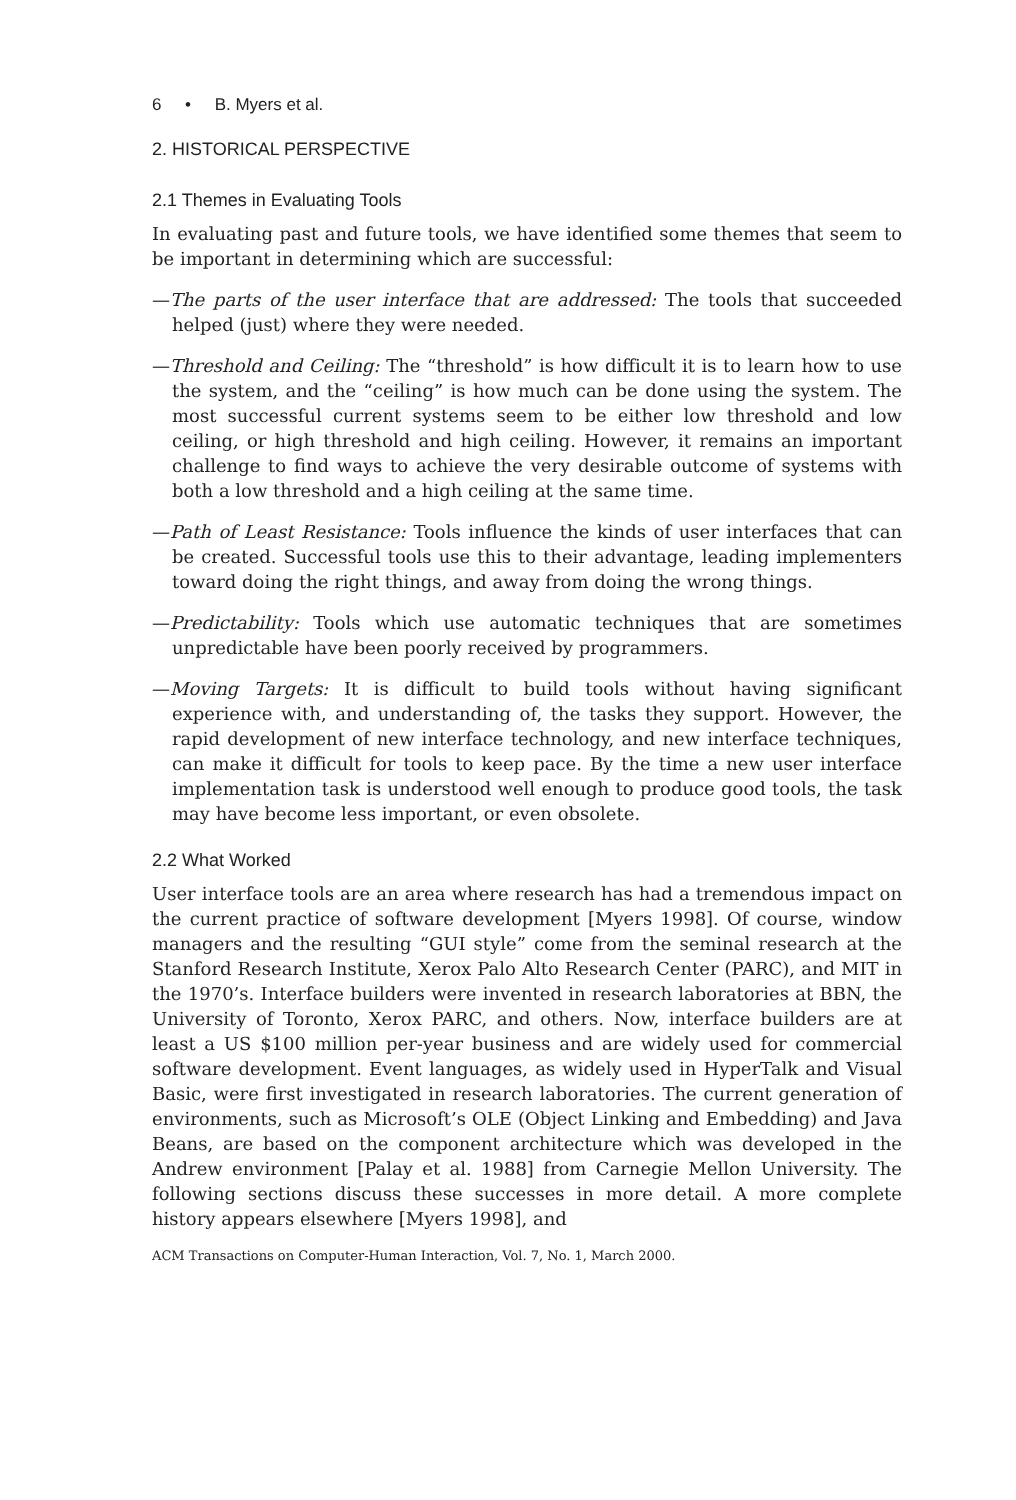6 • B. Myers et al.
2. HISTORICAL PERSPECTIVE
2.1 Themes in Evaluating Tools
In evaluating past and future tools, we have identified some themes that seem to be important in determining which are successful:
—The parts of the user interface that are addressed: The tools that succeeded helped (just) where they were needed.
—Threshold and Ceiling: The “threshold” is how difficult it is to learn how to use the system, and the “ceiling” is how much can be done using the system. The most successful current systems seem to be either low threshold and low ceiling, or high threshold and high ceiling. However, it remains an important challenge to find ways to achieve the very desirable outcome of systems with both a low threshold and a high ceiling at the same time.
—Path of Least Resistance: Tools influence the kinds of user interfaces that can be created. Successful tools use this to their advantage, leading implementers toward doing the right things, and away from doing the wrong things.
—Predictability: Tools which use automatic techniques that are sometimes unpredictable have been poorly received by programmers.
—Moving Targets: It is difficult to build tools without having significant experience with, and understanding of, the tasks they support. However, the rapid development of new interface technology, and new interface techniques, can make it difficult for tools to keep pace. By the time a new user interface implementation task is understood well enough to produce good tools, the task may have become less important, or even obsolete.
2.2 What Worked
User interface tools are an area where research has had a tremendous impact on the current practice of software development [Myers 1998]. Of course, window managers and the resulting “GUI style” come from the seminal research at the Stanford Research Institute, Xerox Palo Alto Research Center (PARC), and MIT in the 1970’s. Interface builders were invented in research laboratories at BBN, the University of Toronto, Xerox PARC, and others. Now, interface builders are at least a US $100 million per-year business and are widely used for commercial software development. Event languages, as widely used in HyperTalk and Visual Basic, were first investigated in research laboratories. The current generation of environments, such as Microsoft’s OLE (Object Linking and Embedding) and Java Beans, are based on the component architecture which was developed in the Andrew environment [Palay et al. 1988] from Carnegie Mellon University. The following sections discuss these successes in more detail. A more complete history appears elsewhere [Myers 1998], and
ACM Transactions on Computer-Human Interaction, Vol. 7, No. 1, March 2000.